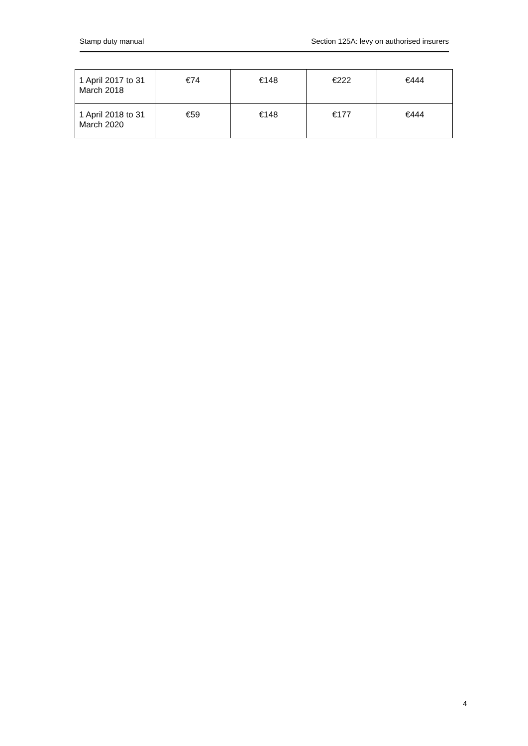Stamp duty manual Section 125A: levy on authorised insurers
| 1 April 2017 to 31 March 2018 | €74 | €148 | €222 | €444 |
| 1 April 2018 to 31 March 2020 | €59 | €148 | €177 | €444 |
4